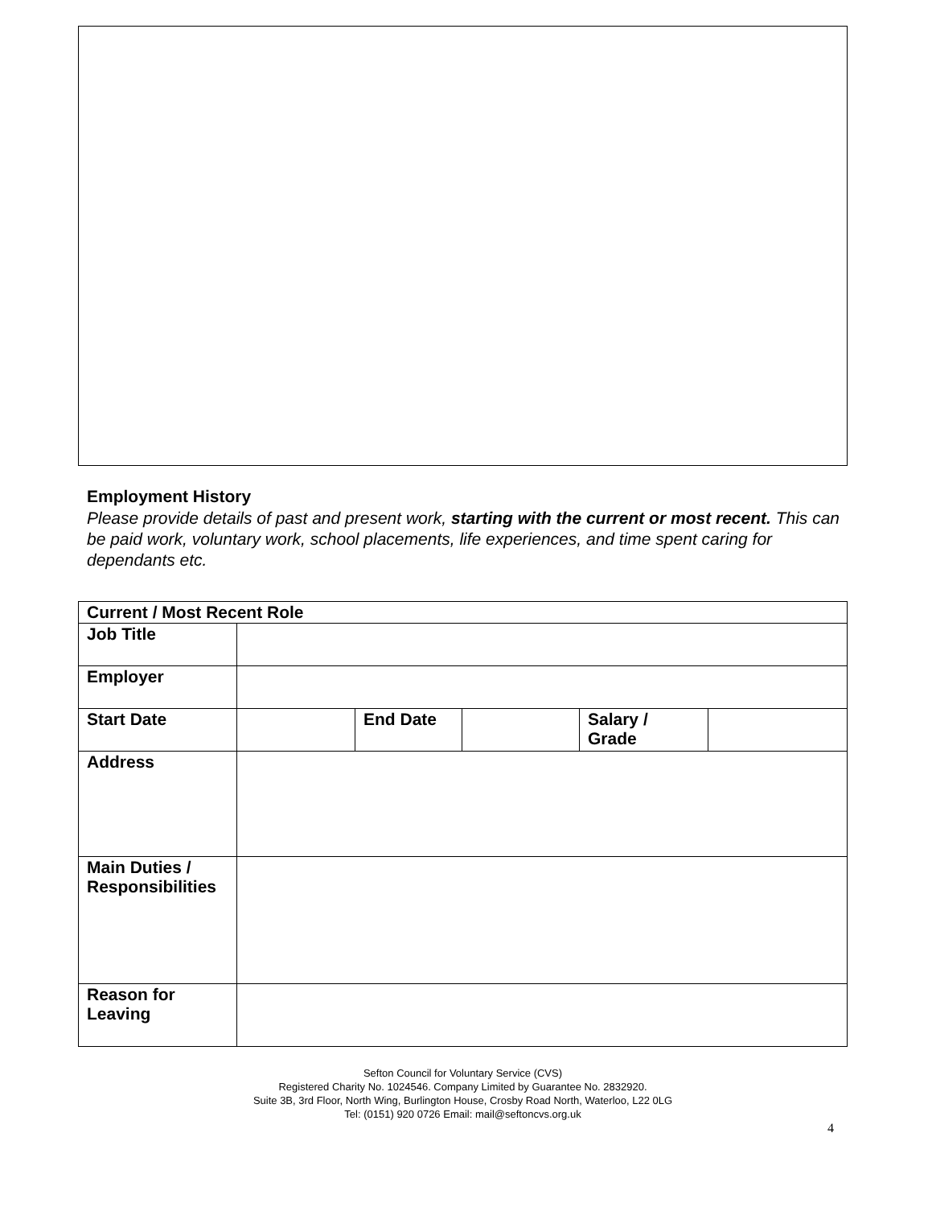Employment History
Please provide details of past and present work, starting with the current or most recent. This can be paid work, voluntary work, school placements, life experiences, and time spent caring for dependants etc.
| Current / Most Recent Role | | | | | |
| Job Title | | | | | |
| Employer | | | | | |
| Start Date | | End Date | | Salary / Grade | |
| Address | | | | | |
| Main Duties / Responsibilities | | | | | |
| Reason for Leaving | | | | | |
Sefton Council for Voluntary Service (CVS)
Registered Charity No. 1024546. Company Limited by Guarantee No. 2832920.
Suite 3B, 3rd Floor, North Wing, Burlington House, Crosby Road North, Waterloo, L22 0LG
Tel: (0151) 920 0726 Email: mail@seftoncvs.org.uk
4